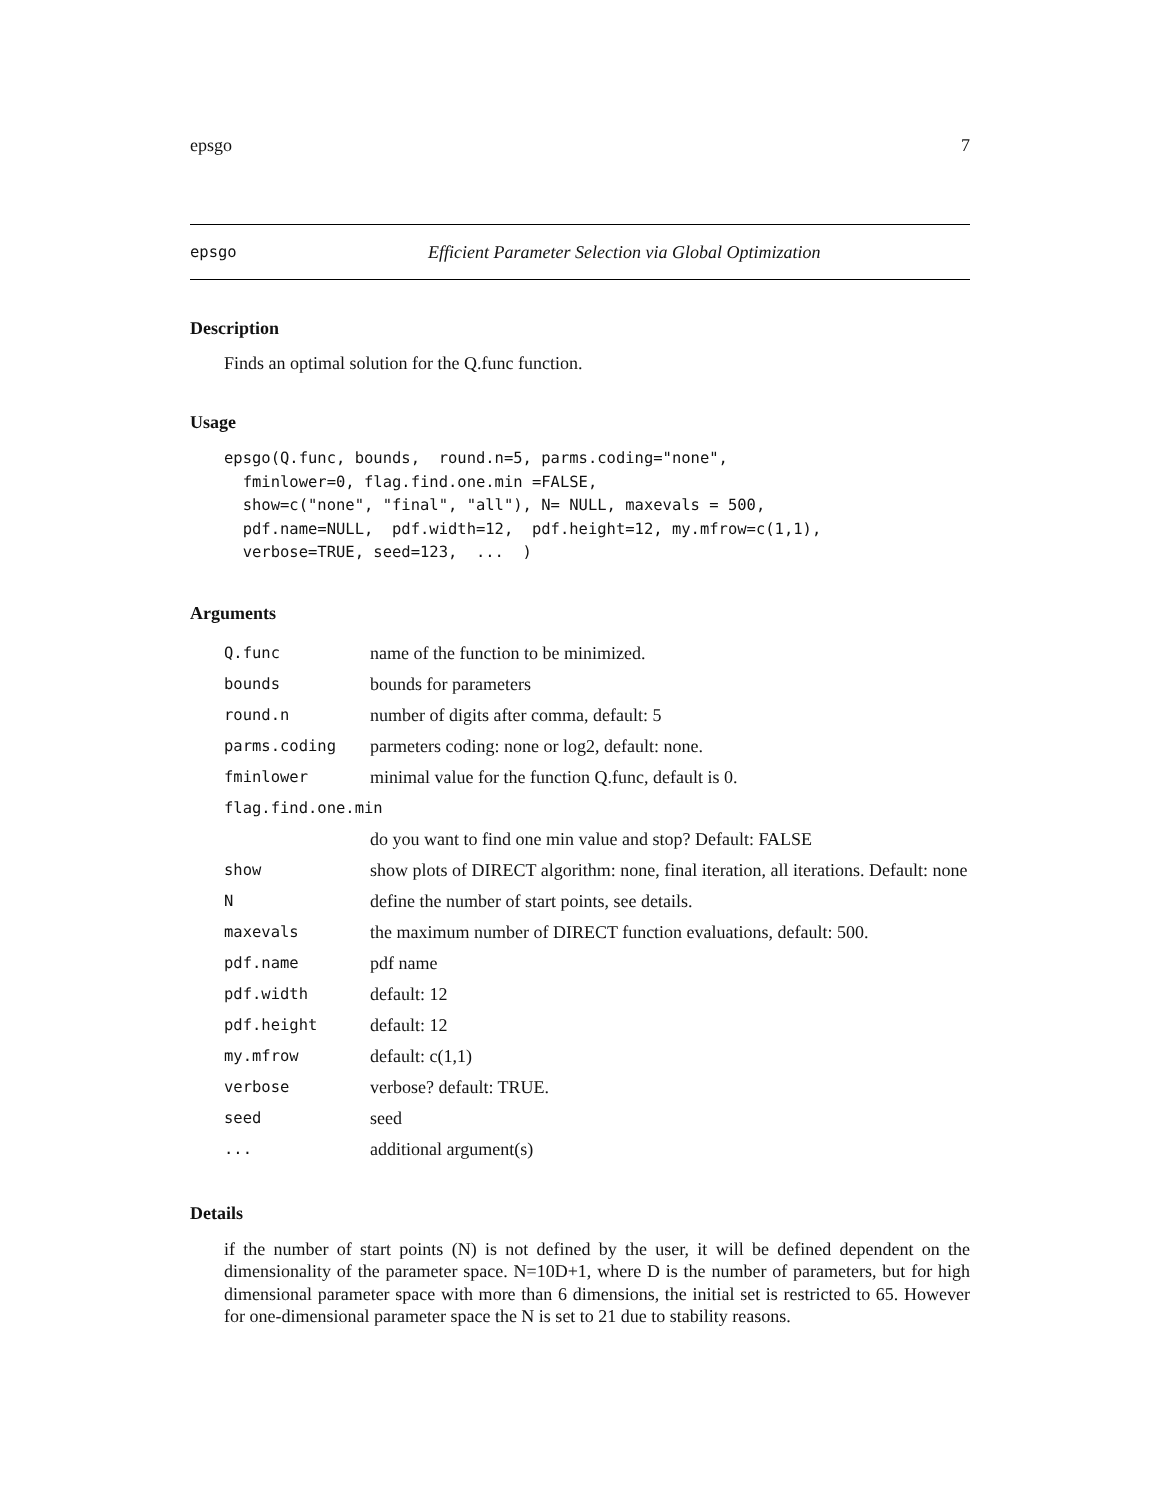epsgo 7
epsgo Efficient Parameter Selection via Global Optimization
Description
Finds an optimal solution for the Q.func function.
Usage
epsgo(Q.func, bounds,  round.n=5, parms.coding="none",
  fminlower=0, flag.find.one.min =FALSE,
  show=c("none", "final", "all"), N= NULL, maxevals = 500,
  pdf.name=NULL,  pdf.width=12,  pdf.height=12, my.mfrow=c(1,1),
  verbose=TRUE, seed=123,  ...  )
Arguments
| Q.func | name of the function to be minimized. |
| bounds | bounds for parameters |
| round.n | number of digits after comma, default: 5 |
| parms.coding | parmeters coding: none or log2, default: none. |
| fminlower | minimal value for the function Q.func, default is 0. |
| flag.find.one.min | |
| | do you want to find one min value and stop? Default: FALSE |
| show | show plots of DIRECT algorithm: none, final iteration, all iterations. Default: none |
| N | define the number of start points, see details. |
| maxevals | the maximum number of DIRECT function evaluations, default: 500. |
| pdf.name | pdf name |
| pdf.width | default: 12 |
| pdf.height | default: 12 |
| my.mfrow | default: c(1,1) |
| verbose | verbose? default: TRUE. |
| seed | seed |
| ... | additional argument(s) |
Details
if the number of start points (N) is not defined by the user, it will be defined dependent on the dimensionality of the parameter space. N=10D+1, where D is the number of parameters, but for high dimensional parameter space with more than 6 dimensions, the initial set is restricted to 65. However for one-dimensional parameter space the N is set to 21 due to stability reasons.